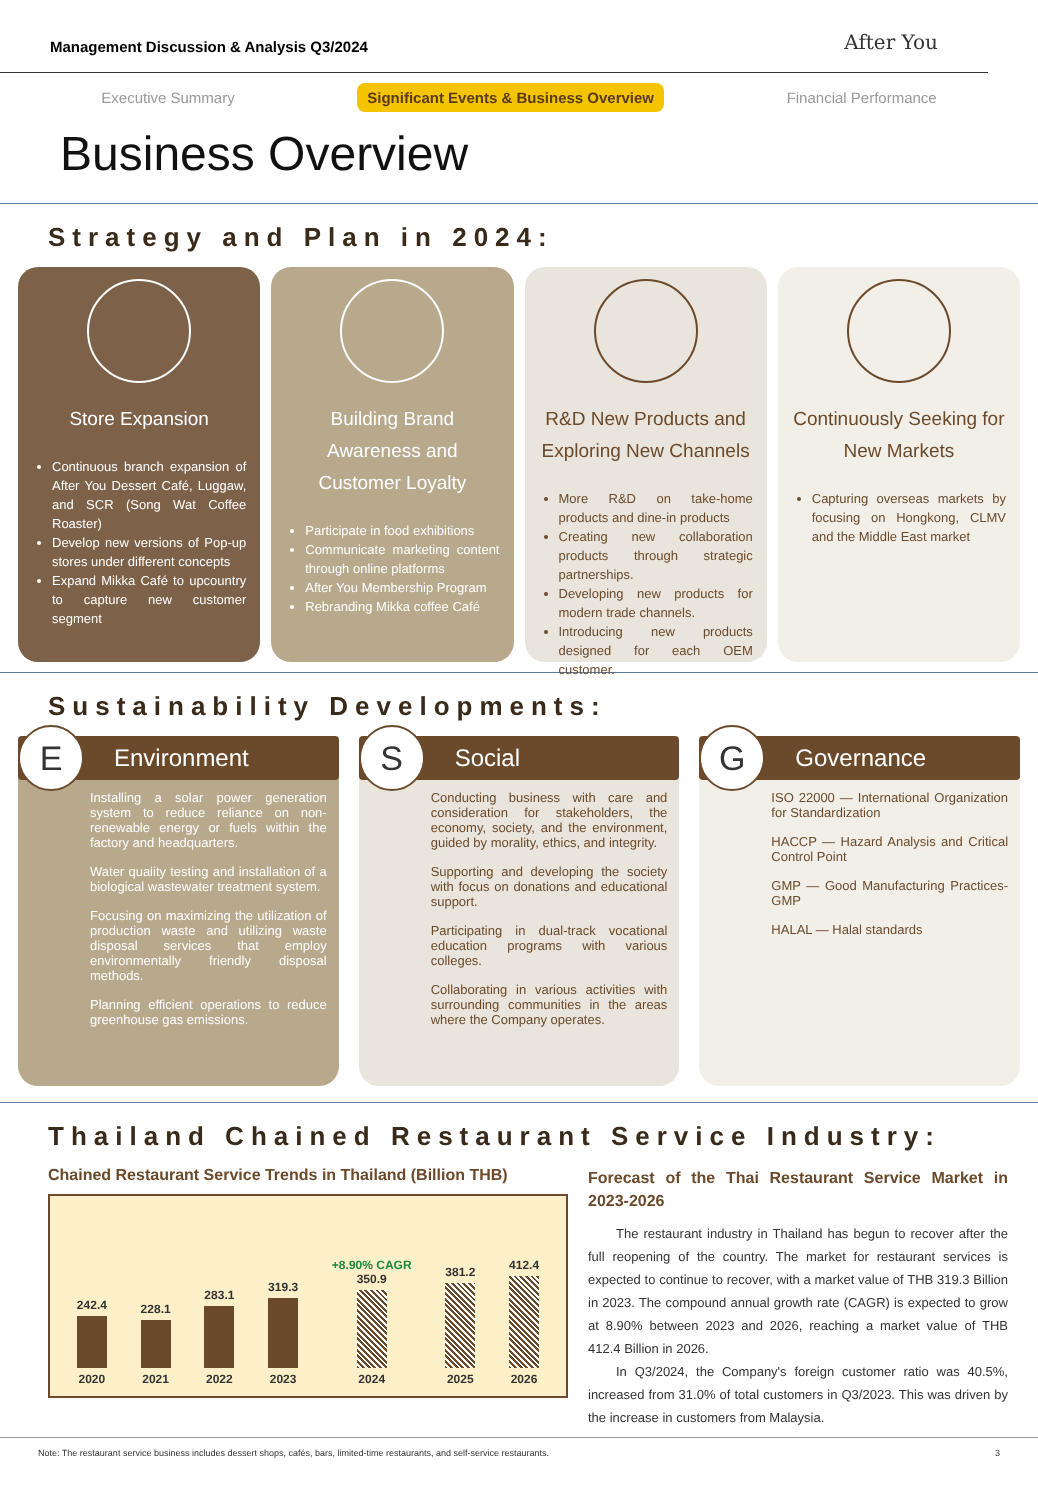Management Discussion & Analysis Q3/2024
After You
Executive Summary Significant Events & Business Overview Financial Performance
Business Overview
Strategy and Plan in 2024:
Store Expansion
Continuous branch expansion of After You Dessert Café, Luggaw, and SCR (Song Wat Coffee Roaster)
Develop new versions of Pop-up stores under different concepts
Expand Mikka Café to upcountry to capture new customer segment
Building Brand Awareness and Customer Loyalty
Participate in food exhibitions
Communicate marketing content through online platforms
After You Membership Program
Rebranding Mikka coffee Café
R&D New Products and Exploring New Channels
More R&D on take-home products and dine-in products
Creating new collaboration products through strategic partnerships.
Developing new products for modern trade channels.
Introducing new products designed for each OEM customer.
Continuously Seeking for New Markets
Capturing overseas markets by focusing on Hongkong, CLMV and the Middle East market
Sustainability Developments:
E Environment
Installing a solar power generation system to reduce reliance on non-renewable energy or fuels within the factory and headquarters.
Water quality testing and installation of a biological wastewater treatment system.
Focusing on maximizing the utilization of production waste and utilizing waste disposal services that employ environmentally friendly disposal methods.
Planning efficient operations to reduce greenhouse gas emissions.
S Social
Conducting business with care and consideration for stakeholders, the economy, society, and the environment, guided by morality, ethics, and integrity.
Supporting and developing the society with focus on donations and educational support.
Participating in dual-track vocational education programs with various colleges.
Collaborating in various activities with surrounding communities in the areas where the Company operates.
G Governance
ISO 22000 — International Organization for Standardization
HACCP — Hazard Analysis and Critical Control Point
GMP — Good Manufacturing Practices-GMP
HALAL — Halal standards
Thailand Chained Restaurant Service Industry:
Chained Restaurant Service Trends in Thailand (Billion THB)
242.4 2020
228.1 2021
283.1 2022
319.3 2023
+8.90% CAGR
350.9 2024
381.2 2025
412.4 2026
Forecast of the Thai Restaurant Service Market in 2023-2026
The restaurant industry in Thailand has begun to recover after the full reopening of the country. The market for restaurant services is expected to continue to recover, with a market value of THB 319.3 Billion in 2023. The compound annual growth rate (CAGR) is expected to grow at 8.90% between 2023 and 2026, reaching a market value of THB 412.4 Billion in 2026.
In Q3/2024, the Company's foreign customer ratio was 40.5%, increased from 31.0% of total customers in Q3/2023. This was driven by the increase in customers from Malaysia.
Note: The restaurant service business includes dessert shops, cafés, bars, limited-time restaurants, and self-service restaurants. 3